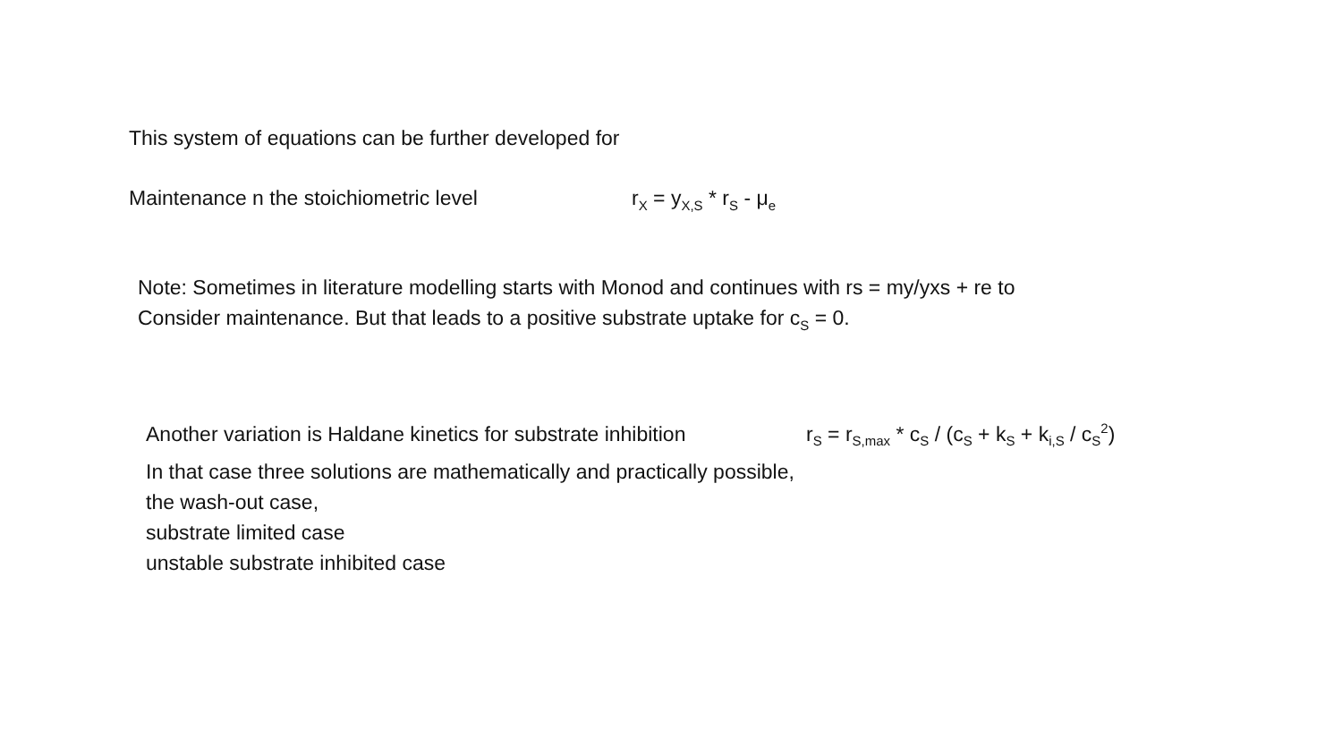This system of equations can be further developed for
Maintenance n the stoichiometric level r<sub>X</sub> = y<sub>X,S</sub> * r<sub>S</sub> - μ<sub>e</sub>
Note: Sometimes in literature modelling starts with Monod and continues with rs = my/yxs + re to
Consider maintenance. But that leads to a positive substrate uptake for c<sub>S</sub> = 0.
Another variation is Haldane kinetics for substrate inhibition r<sub>S</sub> = r<sub>S,max</sub> * c<sub>S</sub> / (c<sub>S</sub> + k<sub>S</sub> + k<sub>i,S</sub> / c<sub>S</sub><sup>2</sup>)
In that case three solutions are mathematically and practically possible,
the wash-out case,
substrate limited case
unstable substrate inhibited case